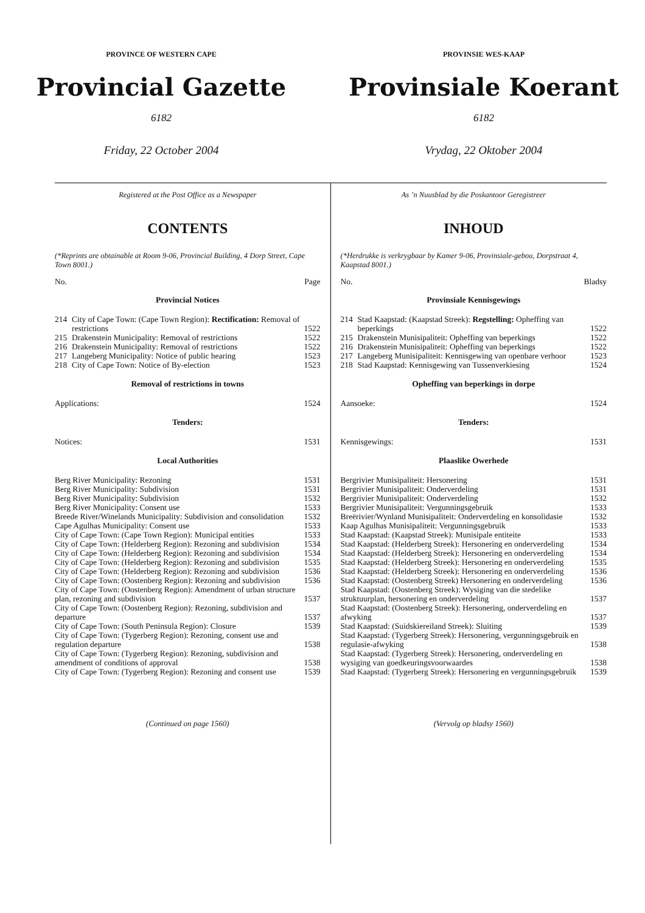PROVINCE OF WESTERN CAPE
Provincial Gazette
6182
Friday, 22 October 2004
PROVINSIE WES-KAAP
Provinsiale Koerant
6182
Vrydag, 22 Oktober 2004
Registered at the Post Office as a Newspaper
CONTENTS
(*Reprints are obtainable at Room 9-06, Provincial Building, 4 Dorp Street, Cape Town 8001.)
No. Page
Provincial Notices
| 214 | City of Cape Town: (Cape Town Region): Rectification: Removal of restrictions | 1522 |
| 215 | Drakenstein Municipality: Removal of restrictions | 1522 |
| 216 | Drakenstein Municipality: Removal of restrictions | 1522 |
| 217 | Langeberg Municipality: Notice of public hearing | 1523 |
| 218 | City of Cape Town: Notice of By-election | 1523 |
Removal of restrictions in towns
| Applications: | 1524 |
Tenders:
| Notices: | 1531 |
Local Authorities
| Berg River Municipality: Rezoning | 1531 |
| Berg River Municipality: Subdivision | 1531 |
| Berg River Municipality: Subdivision | 1532 |
| Berg River Municipality: Consent use | 1533 |
| Breede River/Winelands Municipality: Subdivision and consolidation | 1532 |
| Cape Agulhas Municipality: Consent use | 1533 |
| City of Cape Town: (Cape Town Region): Municipal entities | 1533 |
| City of Cape Town: (Helderberg Region): Rezoning and subdivision | 1534 |
| City of Cape Town: (Helderberg Region): Rezoning and subdivision | 1534 |
| City of Cape Town: (Helderberg Region): Rezoning and subdivision | 1535 |
| City of Cape Town: (Helderberg Region): Rezoning and subdivision | 1536 |
| City of Cape Town: (Oostenberg Region): Rezoning and subdivision | 1536 |
| City of Cape Town: (Oostenberg Region): Amendment of urban structure plan, rezoning and subdivision | 1537 |
| City of Cape Town: (Oostenberg Region): Rezoning, subdivision and departure | 1537 |
| City of Cape Town: (South Peninsula Region): Closure | 1539 |
| City of Cape Town: (Tygerberg Region): Rezoning, consent use and regulation departure | 1538 |
| City of Cape Town: (Tygerberg Region): Rezoning, subdivision and amendment of conditions of approval | 1538 |
| City of Cape Town: (Tygerberg Region): Rezoning and consent use | 1539 |
(Continued on page 1560)
As ’n Nuusblad by die Poskantoor Geregistreer
INHOUD
(*Herdrukke is verkrygbaar by Kamer 9-06, Provinsiale-gebou, Dorpstraat 4, Kaapstad 8001.)
No. Bladsy
Provinsiale Kennisgewings
| 214 | Stad Kaapstad: (Kaapstad Streek): Regstelling: Opheffing van beperkings | 1522 |
| 215 | Drakenstein Munisipaliteit: Opheffing van beperkings | 1522 |
| 216 | Drakenstein Munisipaliteit: Opheffing van beperkings | 1522 |
| 217 | Langeberg Munisipaliteit: Kennisgewing van openbare verhoor | 1523 |
| 218 | Stad Kaapstad: Kennisgewing van Tussenverkiesing | 1524 |
Opheffing van beperkings in dorpe
| Aansoeke: | 1524 |
Tenders:
| Kennisgewings: | 1531 |
Plaaslike Owerhede
| Bergrivier Munisipaliteit: Hersonering | 1531 |
| Bergrivier Munisipaliteit: Onderverdeling | 1531 |
| Bergrivier Munisipaliteit: Onderverdeling | 1532 |
| Bergrivier Munisipaliteit: Vergunningsgebruik | 1533 |
| Breërivier/Wynland Munisipaliteit: Onderverdeling en konsolidasie | 1532 |
| Kaap Agulhas Munisipaliteit: Vergunningsgebruik | 1533 |
| Stad Kaapstad: (Kaapstad Streek): Munisipale entiteite | 1533 |
| Stad Kaapstad: (Helderberg Streek): Hersonering en onderverdeling | 1534 |
| Stad Kaapstad: (Helderberg Streek): Hersonering en onderverdeling | 1534 |
| Stad Kaapstad: (Helderberg Streek): Hersonering en onderverdeling | 1535 |
| Stad Kaapstad: (Helderberg Streek): Hersonering en onderverdeling | 1536 |
| Stad Kaapstad: (Oostenberg Streek) Hersonering en onderverdeling | 1536 |
| Stad Kaapstad: (Oostenberg Streek): Wysiging van die stedelike struktuurplan, hersonering en onderverdeling | 1537 |
| Stad Kaapstad: (Oostenberg Streek): Hersonering, onderverdeling en afwyking | 1537 |
| Stad Kaapstad: (Suidskiereiland Streek): Sluiting | 1539 |
| Stad Kaapstad: (Tygerberg Streek): Hersonering, vergunningsgebruik en regulasie-afwyking | 1538 |
| Stad Kaapstad: (Tygerberg Streek): Hersonering, onderverdeling en wysiging van goedkeuringsvoorwaardes | 1538 |
| Stad Kaapstad: (Tygerberg Streek): Hersonering en vergunningsgebruik | 1539 |
(Vervolg op bladsy 1560)